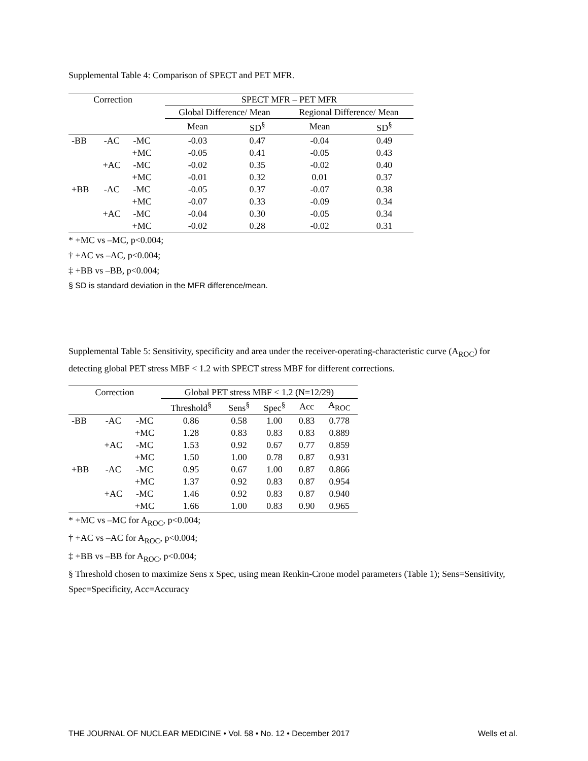Supplemental Table 4: Comparison of SPECT and PET MFR.
| Correction | | | | SPECT MFR – PET MFR | | | |
| --- | --- | --- | --- | --- | --- | --- | --- |
| | | | | Global Difference/ Mean | | Regional Difference/ Mean | |
| | | | | Mean | SD<sup>§</sup> | Mean | SD<sup>§</sup> |
| -BB | -AC | -MC | | -0.03 | 0.47 | -0.04 | 0.49 |
| | | +MC | | -0.05 | 0.41 | -0.05 | 0.43 |
| | +AC | -MC | | -0.02 | 0.35 | -0.02 | 0.40 |
| | | +MC | | -0.01 | 0.32 | 0.01 | 0.37 |
| +BB | -AC | -MC | | -0.05 | 0.37 | -0.07 | 0.38 |
| | | +MC | | -0.07 | 0.33 | -0.09 | 0.34 |
| | +AC | -MC | | -0.04 | 0.30 | -0.05 | 0.34 |
| | | +MC | | -0.02 | 0.28 | -0.02 | 0.31 |
* +MC vs –MC, p<0.004;
† +AC vs –AC, p<0.004;
‡ +BB vs –BB, p<0.004;
§ SD is standard deviation in the MFR difference/mean.
Supplemental Table 5: Sensitivity, specificity and area under the receiver-operating-characteristic curve (A<sub>ROC</sub>) for detecting global PET stress MBF < 1.2 with SPECT stress MBF for different corrections.
| Correction | | | Global PET stress MBF < 1.2 (N=12/29) | | | | |
| --- | --- | --- | --- | --- | --- | --- | --- |
| | | | Threshold<sup>§</sup> | Sens<sup>§</sup> | Spec<sup>§</sup> | Acc | A<sub>ROC</sub> |
| -BB | -AC | -MC | 0.86 | 0.58 | 1.00 | 0.83 | 0.778 |
| | | +MC | 1.28 | 0.83 | 0.83 | 0.83 | 0.889 |
| | +AC | -MC | 1.53 | 0.92 | 0.67 | 0.77 | 0.859 |
| | | +MC | 1.50 | 1.00 | 0.78 | 0.87 | 0.931 |
| +BB | -AC | -MC | 0.95 | 0.67 | 1.00 | 0.87 | 0.866 |
| | | +MC | 1.37 | 0.92 | 0.83 | 0.87 | 0.954 |
| | +AC | -MC | 1.46 | 0.92 | 0.83 | 0.87 | 0.940 |
| | | +MC | 1.66 | 1.00 | 0.83 | 0.90 | 0.965 |
* +MC vs –MC for A<sub>ROC</sub>, p<0.004;
† +AC vs –AC for A<sub>ROC</sub>, p<0.004;
‡ +BB vs –BB for A<sub>ROC</sub>, p<0.004;
§ Threshold chosen to maximize Sens x Spec, using mean Renkin-Crone model parameters (Table 1); Sens=Sensitivity, Spec=Specificity, Acc=Accuracy
THE JOURNAL OF NUCLEAR MEDICINE • Vol. 58 • No. 12 • December 2017 Wells et al.